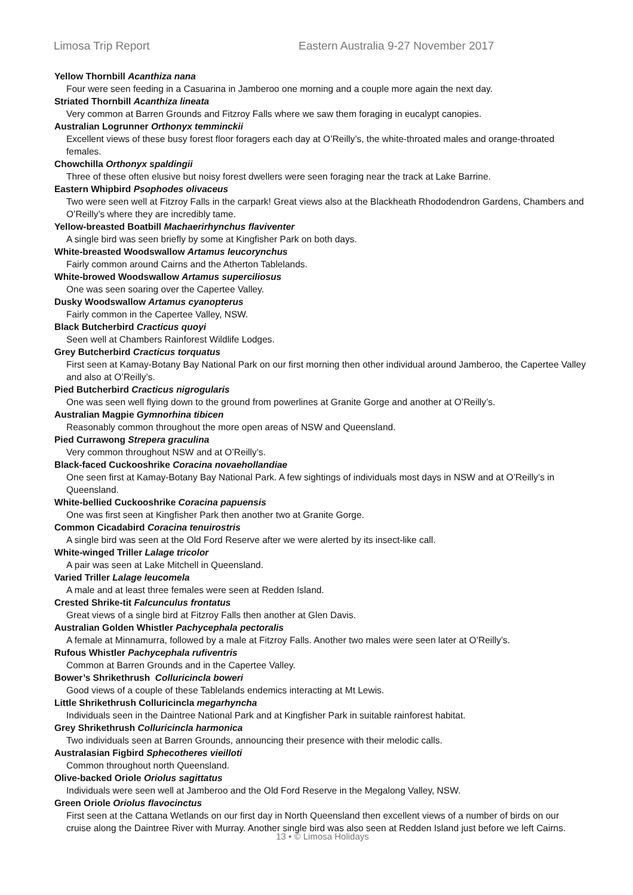Limosa Trip Report Eastern Australia 9-27 November 2017
Yellow Thornbill Acanthiza nana
Four were seen feeding in a Casuarina in Jamberoo one morning and a couple more again the next day.
Striated Thornbill Acanthiza lineata
Very common at Barren Grounds and Fitzroy Falls where we saw them foraging in eucalypt canopies.
Australian Logrunner Orthonyx temminckii
Excellent views of these busy forest floor foragers each day at O’Reilly’s, the white-throated males and orange-throated females.
Chowchilla Orthonyx spaldingii
Three of these often elusive but noisy forest dwellers were seen foraging near the track at Lake Barrine.
Eastern Whipbird Psophodes olivaceus
Two were seen well at Fitzroy Falls in the carpark! Great views also at the Blackheath Rhododendron Gardens, Chambers and O’Reilly’s where they are incredibly tame.
Yellow-breasted Boatbill Machaerirhynchus flaviventer
A single bird was seen briefly by some at Kingfisher Park on both days.
White-breasted Woodswallow Artamus leucorynchus
Fairly common around Cairns and the Atherton Tablelands.
White-browed Woodswallow Artamus superciliosus
One was seen soaring over the Capertee Valley.
Dusky Woodswallow Artamus cyanopterus
Fairly common in the Capertee Valley, NSW.
Black Butcherbird Cracticus quoyi
Seen well at Chambers Rainforest Wildlife Lodges.
Grey Butcherbird Cracticus torquatus
First seen at Kamay-Botany Bay National Park on our first morning then other individual around Jamberoo, the Capertee Valley and also at O’Reilly’s.
Pied Butcherbird Cracticus nigrogularis
One was seen well flying down to the ground from powerlines at Granite Gorge and another at O’Reilly’s.
Australian Magpie Gymnorhina tibicen
Reasonably common throughout the more open areas of NSW and Queensland.
Pied Currawong Strepera graculina
Very common throughout NSW and at O’Reilly’s.
Black-faced Cuckooshrike Coracina novaehollandiae
One seen first at Kamay-Botany Bay National Park. A few sightings of individuals most days in NSW and at O’Reilly’s in Queensland.
White-bellied Cuckooshrike Coracina papuensis
One was first seen at Kingfisher Park then another two at Granite Gorge.
Common Cicadabird Coracina tenuirostris
A single bird was seen at the Old Ford Reserve after we were alerted by its insect-like call.
White-winged Triller Lalage tricolor
A pair was seen at Lake Mitchell in Queensland.
Varied Triller Lalage leucomela
A male and at least three females were seen at Redden Island.
Crested Shrike-tit Falcunculus frontatus
Great views of a single bird at Fitzroy Falls then another at Glen Davis.
Australian Golden Whistler Pachycephala pectoralis
A female at Minnamurra, followed by a male at Fitzroy Falls. Another two males were seen later at O’Reilly’s.
Rufous Whistler Pachycephala rufiventris
Common at Barren Grounds and in the Capertee Valley.
Bower’s Shrikethrush Colluricincla boweri
Good views of a couple of these Tablelands endemics interacting at Mt Lewis.
Little Shrikethrush Colluricincla megarhyncha
Individuals seen in the Daintree National Park and at Kingfisher Park in suitable rainforest habitat.
Grey Shrikethrush Colluricincla harmonica
Two individuals seen at Barren Grounds, announcing their presence with their melodic calls.
Australasian Figbird Sphecotheres vieilloti
Common throughout north Queensland.
Olive-backed Oriole Oriolus sagittatus
Individuals were seen well at Jamberoo and the Old Ford Reserve in the Megalong Valley, NSW.
Green Oriole Oriolus flavocinctus
First seen at the Cattana Wetlands on our first day in North Queensland then excellent views of a number of birds on our cruise along the Daintree River with Murray. Another single bird was also seen at Redden Island just before we left Cairns.
13 • © Limosa Holidays